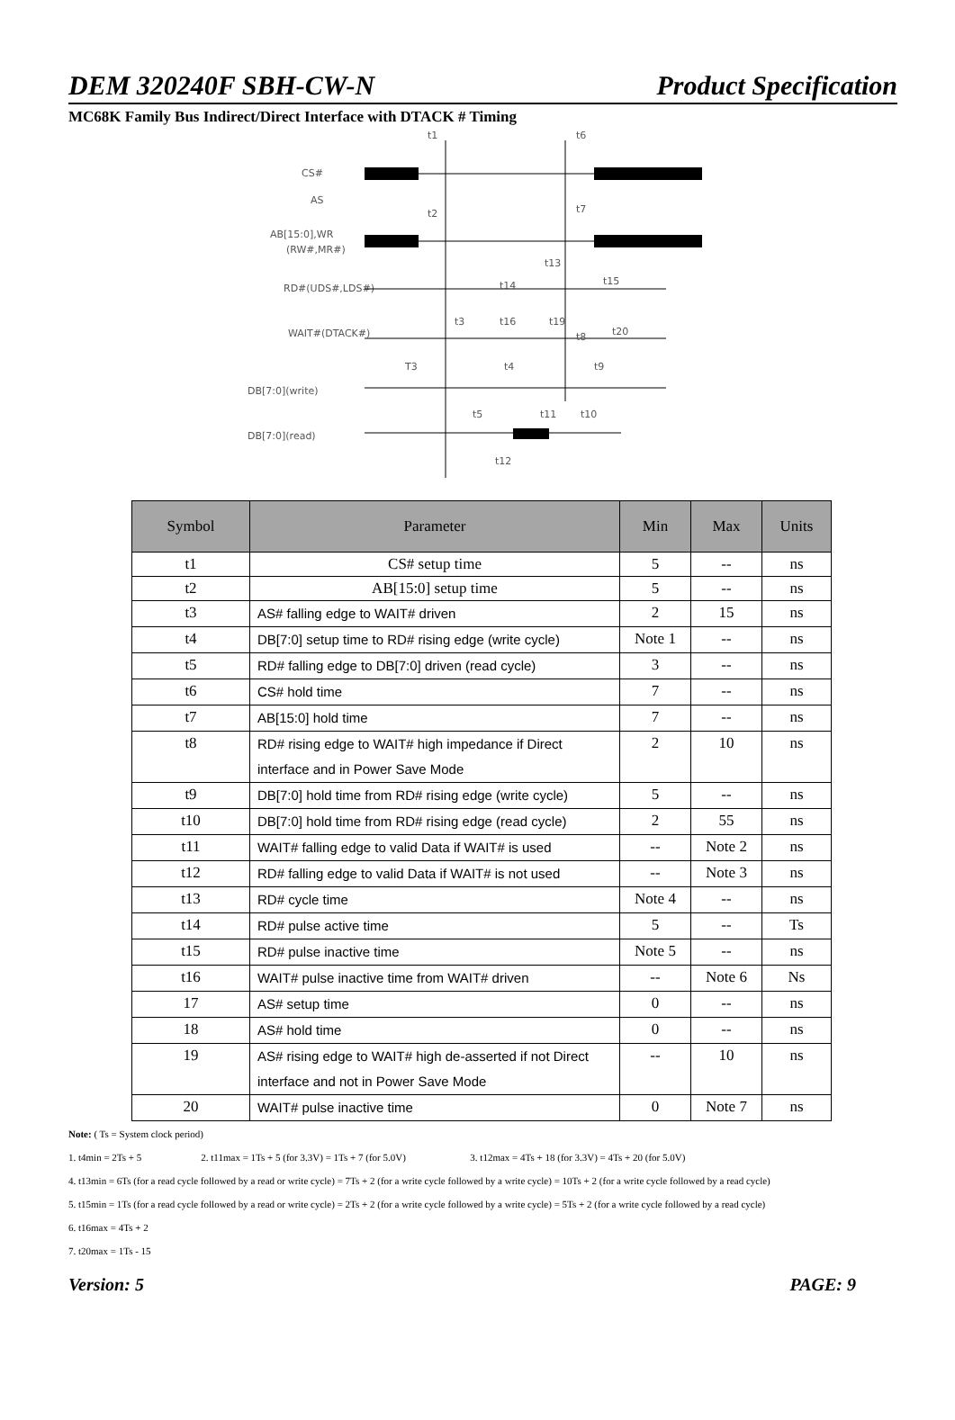DEM 320240F SBH-CW-N Product Specification
MC68K Family Bus Indirect/Direct Interface with DTACK # Timing
CS#
AS
AB[15:0],WR
(RW#,MR#)
RD#(UDS#,LDS#)
WAIT#(DTACK#)
DB[7:0](write)
DB[7:0](read)
t1
t6
t2
t7
t13
t14
t15
t3
t16
t19
t8
t20
T3
t4
t9
t5
t11
t10
t12
| Symbol | Parameter | Min | Max | Units |
| --- | --- | --- | --- | --- |
| t1 | CS# setup time | 5 | -- | ns |
| t2 | AB[15:0] setup time | 5 | -- | ns |
| t3 | AS# falling edge to WAIT# driven | 2 | 15 | ns |
| t4 | DB[7:0] setup time to RD# rising edge (write cycle) | Note 1 | -- | ns |
| t5 | RD# falling edge to DB[7:0] driven (read cycle) | 3 | -- | ns |
| t6 | CS# hold time | 7 | -- | ns |
| t7 | AB[15:0] hold time | 7 | -- | ns |
| t8 | RD# rising edge to WAIT# high impedance if Direct interface and in Power Save Mode | 2 | 10 | ns |
| t9 | DB[7:0] hold time from RD# rising edge (write cycle) | 5 | -- | ns |
| t10 | DB[7:0] hold time from RD# rising edge (read cycle) | 2 | 55 | ns |
| t11 | WAIT# falling edge to valid Data if WAIT# is used | -- | Note 2 | ns |
| t12 | RD# falling edge to valid Data if WAIT# is not used | -- | Note 3 | ns |
| t13 | RD# cycle time | Note 4 | -- | ns |
| t14 | RD# pulse active time | 5 | -- | Ts |
| t15 | RD# pulse inactive time | Note 5 | -- | ns |
| t16 | WAIT# pulse inactive time from WAIT# driven | -- | Note 6 | Ns |
| 17 | AS# setup time | 0 | -- | ns |
| 18 | AS# hold time | 0 | -- | ns |
| 19 | AS# rising edge to WAIT# high de-asserted if not Direct interface and not in Power Save Mode | -- | 10 | ns |
| 20 | WAIT# pulse inactive time | 0 | Note 7 | ns |
Note: ( Ts = System clock period)
1. t4min = 2Ts + 5 2. t11max = 1Ts + 5 (for 3.3V) = 1Ts + 7 (for 5.0V) 3. t12max = 4Ts + 18 (for 3.3V) = 4Ts + 20 (for 5.0V)
4. t13min = 6Ts (for a read cycle followed by a read or write cycle) = 7Ts + 2 (for a write cycle followed by a write cycle) = 10Ts + 2 (for a write cycle followed by a read cycle)
5. t15min = 1Ts (for a read cycle followed by a read or write cycle) = 2Ts + 2 (for a write cycle followed by a write cycle) = 5Ts + 2 (for a write cycle followed by a read cycle)
6. t16max = 4Ts + 2
7. t20max = 1Ts - 15
Version: 5 PAGE: 9